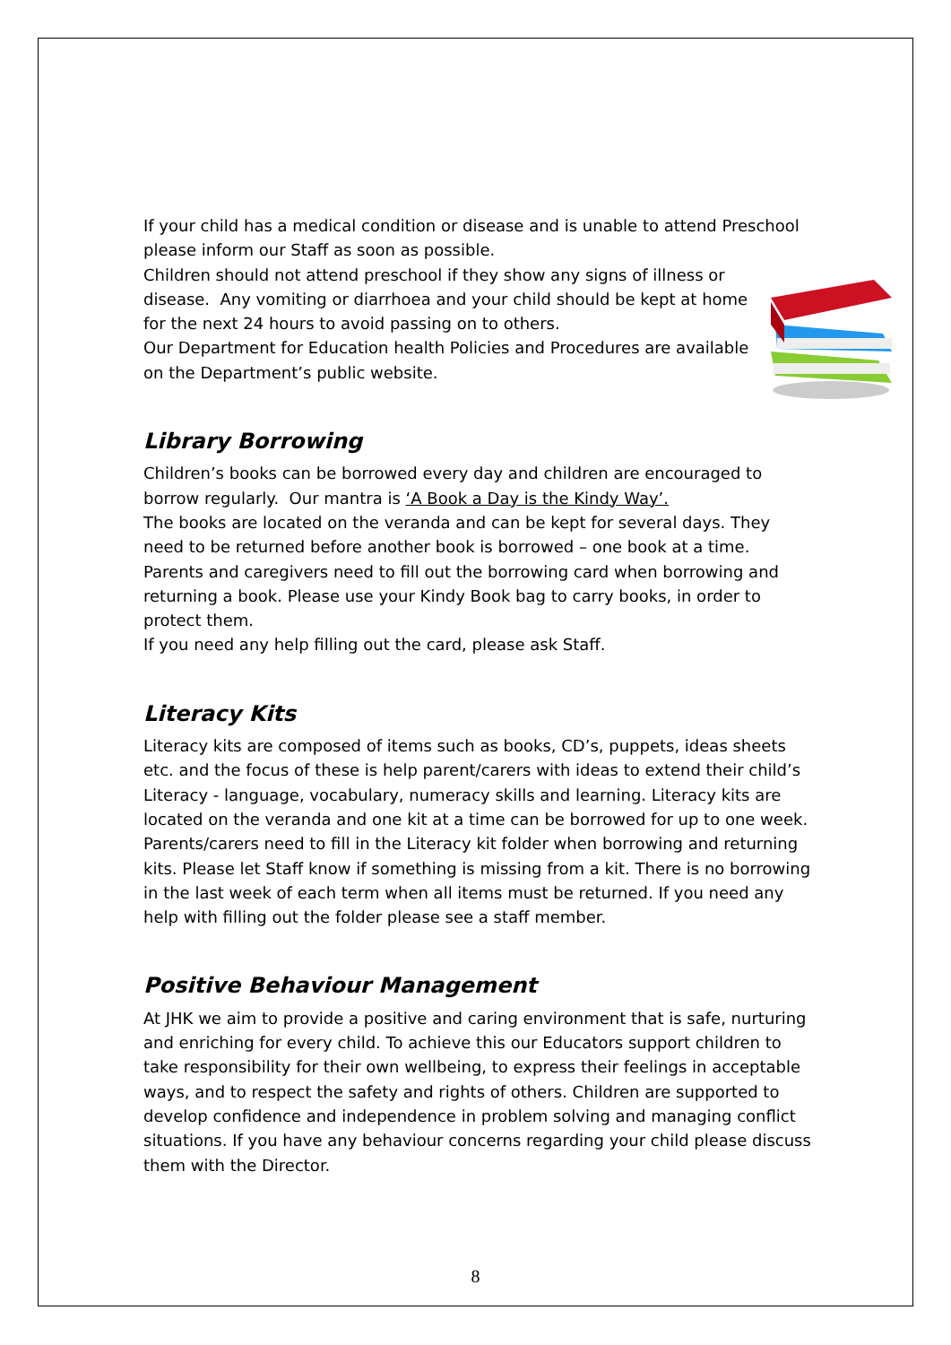If your child has a medical condition or disease and is unable to attend Preschool please inform our Staff as soon as possible.
Children should not attend preschool if they show any signs of illness or disease. Any vomiting or diarrhoea and your child should be kept at home for the next 24 hours to avoid passing on to others.
Our Department for Education health Policies and Procedures are available on the Department’s public website.
Library Borrowing
Children’s books can be borrowed every day and children are encouraged to borrow regularly. Our mantra is ‘A Book a Day is the Kindy Way’.
The books are located on the veranda and can be kept for several days. They need to be returned before another book is borrowed – one book at a time. Parents and caregivers need to fill out the borrowing card when borrowing and returning a book. Please use your Kindy Book bag to carry books, in order to protect them.
If you need any help filling out the card, please ask Staff.
Literacy Kits
Literacy kits are composed of items such as books, CD’s, puppets, ideas sheets etc. and the focus of these is help parent/carers with ideas to extend their child’s Literacy - language, vocabulary, numeracy skills and learning. Literacy kits are located on the veranda and one kit at a time can be borrowed for up to one week. Parents/carers need to fill in the Literacy kit folder when borrowing and returning kits. Please let Staff know if something is missing from a kit. There is no borrowing in the last week of each term when all items must be returned. If you need any help with filling out the folder please see a staff member.
Positive Behaviour Management
At JHK we aim to provide a positive and caring environment that is safe, nurturing and enriching for every child. To achieve this our Educators support children to take responsibility for their own wellbeing, to express their feelings in acceptable ways, and to respect the safety and rights of others. Children are supported to develop confidence and independence in problem solving and managing conflict situations. If you have any behaviour concerns regarding your child please discuss them with the Director.
8